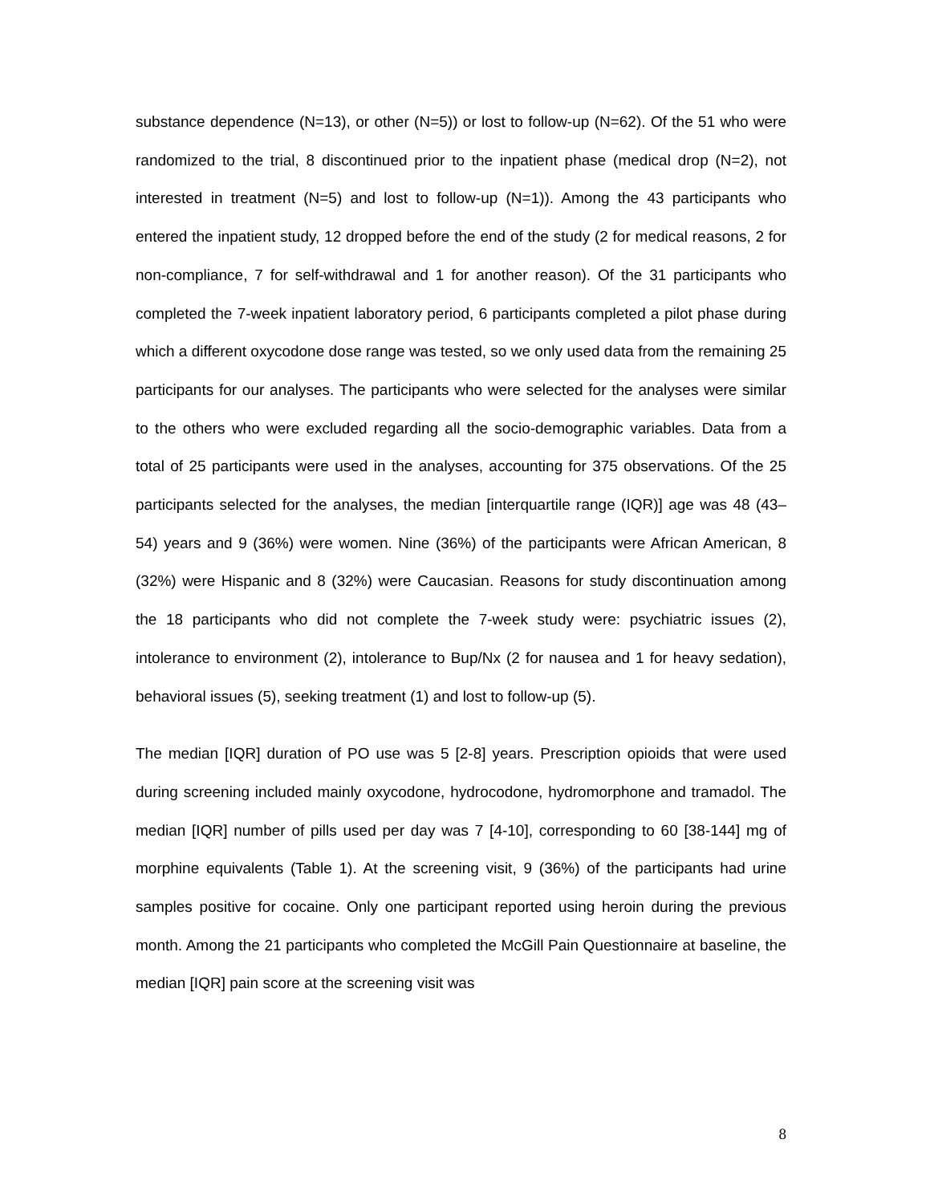substance dependence (N=13), or other (N=5)) or lost to follow-up (N=62). Of the 51 who were randomized to the trial, 8 discontinued prior to the inpatient phase (medical drop (N=2), not interested in treatment (N=5) and lost to follow-up (N=1)). Among the 43 participants who entered the inpatient study, 12 dropped before the end of the study (2 for medical reasons, 2 for non-compliance, 7 for self-withdrawal and 1 for another reason). Of the 31 participants who completed the 7-week inpatient laboratory period, 6 participants completed a pilot phase during which a different oxycodone dose range was tested, so we only used data from the remaining 25 participants for our analyses. The participants who were selected for the analyses were similar to the others who were excluded regarding all the socio-demographic variables. Data from a total of 25 participants were used in the analyses, accounting for 375 observations. Of the 25 participants selected for the analyses, the median [interquartile range (IQR)] age was 48 (43–54) years and 9 (36%) were women. Nine (36%) of the participants were African American, 8 (32%) were Hispanic and 8 (32%) were Caucasian. Reasons for study discontinuation among the 18 participants who did not complete the 7-week study were: psychiatric issues (2), intolerance to environment (2), intolerance to Bup/Nx (2 for nausea and 1 for heavy sedation), behavioral issues (5), seeking treatment (1) and lost to follow-up (5).
The median [IQR] duration of PO use was 5 [2-8] years. Prescription opioids that were used during screening included mainly oxycodone, hydrocodone, hydromorphone and tramadol. The median [IQR] number of pills used per day was 7 [4-10], corresponding to 60 [38-144] mg of morphine equivalents (Table 1). At the screening visit, 9 (36%) of the participants had urine samples positive for cocaine. Only one participant reported using heroin during the previous month. Among the 21 participants who completed the McGill Pain Questionnaire at baseline, the median [IQR] pain score at the screening visit was
8